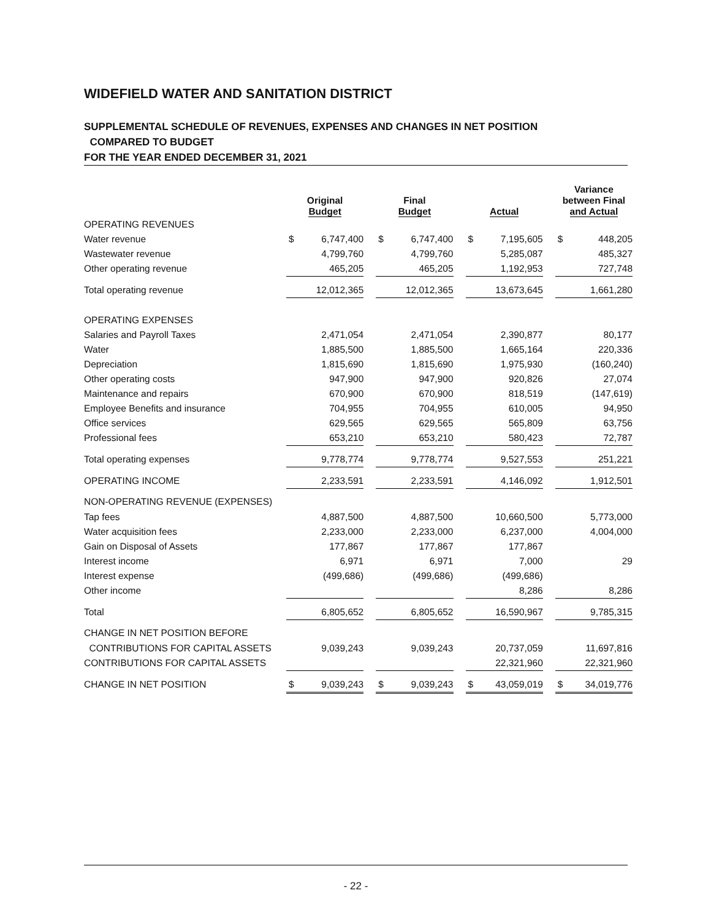WIDEFIELD WATER AND SANITATION DISTRICT
SUPPLEMENTAL SCHEDULE OF REVENUES, EXPENSES AND CHANGES IN NET POSITION
COMPARED TO BUDGET
FOR THE YEAR ENDED DECEMBER 31, 2021
| | Original Budget | | | Final Budget | | | Actual | | | Variance between Final and Actual | |
| --- | --- | --- | --- | --- | --- | --- | --- | --- | --- | --- | --- |
| OPERATING REVENUES | | | | | | | | | | | |
| Water revenue | $ | 6,747,400 | | $ | 6,747,400 | | $ | 7,195,605 | | $ | 448,205 |
| Wastewater revenue | | 4,799,760 | | | 4,799,760 | | | 5,285,087 | | | 485,327 |
| Other operating revenue | | 465,205 | | | 465,205 | | | 1,192,953 | | | 727,748 |
| Total operating revenue | | 12,012,365 | | | 12,012,365 | | | 13,673,645 | | | 1,661,280 |
| OPERATING EXPENSES | | | | | | | | | | | |
| Salaries and Payroll Taxes | | 2,471,054 | | | 2,471,054 | | | 2,390,877 | | | 80,177 |
| Water | | 1,885,500 | | | 1,885,500 | | | 1,665,164 | | | 220,336 |
| Depreciation | | 1,815,690 | | | 1,815,690 | | | 1,975,930 | | | (160,240) |
| Other operating costs | | 947,900 | | | 947,900 | | | 920,826 | | | 27,074 |
| Maintenance and repairs | | 670,900 | | | 670,900 | | | 818,519 | | | (147,619) |
| Employee Benefits and insurance | | 704,955 | | | 704,955 | | | 610,005 | | | 94,950 |
| Office services | | 629,565 | | | 629,565 | | | 565,809 | | | 63,756 |
| Professional fees | | 653,210 | | | 653,210 | | | 580,423 | | | 72,787 |
| Total operating expenses | | 9,778,774 | | | 9,778,774 | | | 9,527,553 | | | 251,221 |
| OPERATING INCOME | | 2,233,591 | | | 2,233,591 | | | 4,146,092 | | | 1,912,501 |
| NON-OPERATING REVENUE (EXPENSES) | | | | | | | | | | | |
| Tap fees | | 4,887,500 | | | 4,887,500 | | | 10,660,500 | | | 5,773,000 |
| Water acquisition fees | | 2,233,000 | | | 2,233,000 | | | 6,237,000 | | | 4,004,000 |
| Gain on Disposal of Assets | | 177,867 | | | 177,867 | | | 177,867 | | | |
| Interest income | | 6,971 | | | 6,971 | | | 7,000 | | | 29 |
| Interest expense | | (499,686) | | | (499,686) | | | (499,686) | | | |
| Other income | | | | | | | | 8,286 | | | 8,286 |
| Total | | 6,805,652 | | | 6,805,652 | | | 16,590,967 | | | 9,785,315 |
| CHANGE IN NET POSITION BEFORE | | | | | | | | | | | |
| CONTRIBUTIONS FOR CAPITAL ASSETS | | 9,039,243 | | | 9,039,243 | | | 20,737,059 | | | 11,697,816 |
| CONTRIBUTIONS FOR CAPITAL ASSETS | | | | | | | | 22,321,960 | | | 22,321,960 |
| CHANGE IN NET POSITION | $ | 9,039,243 | | $ | 9,039,243 | | $ | 43,059,019 | | $ | 34,019,776 |
- 22 -